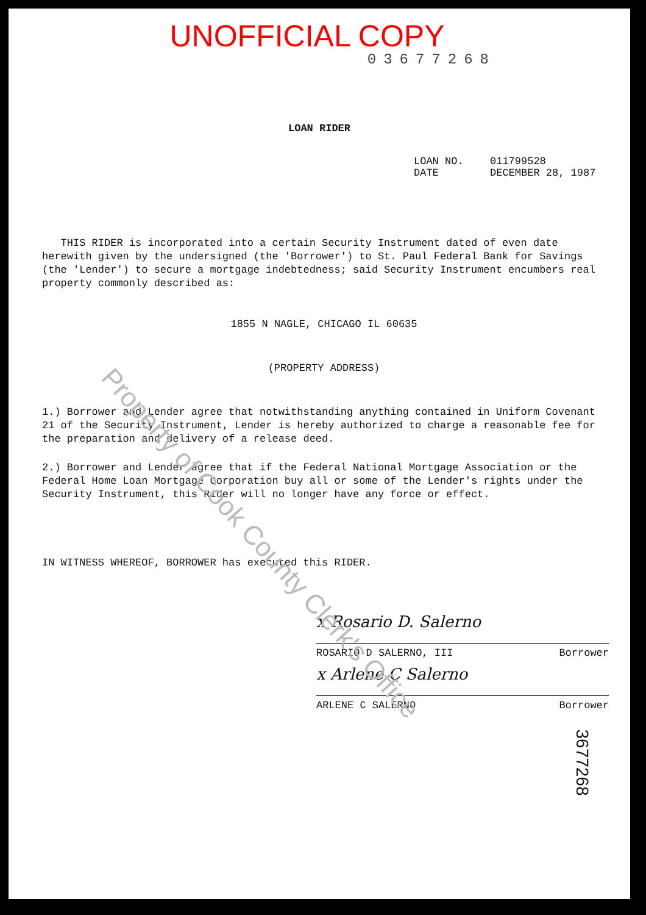UNOFFICIAL COPY
03677268
LOAN RIDER
LOAN NO. 011799528
DATE DECEMBER 28, 1987
THIS RIDER is incorporated into a certain Security Instrument dated of even date herewith given by the undersigned (the 'Borrower') to St. Paul Federal Bank for Savings (the 'Lender') to secure a mortgage indebtedness; said Security Instrument encumbers real property commonly described as:
1855 N NAGLE, CHICAGO IL 60635
(PROPERTY ADDRESS)
1.) Borrower and Lender agree that notwithstanding anything contained in Uniform Covenant 21 of the Security Instrument, Lender is hereby authorized to charge a reasonable fee for the preparation and delivery of a release deed.
2.) Borrower and Lender agree that if the Federal National Mortgage Association or the Federal Home Loan Mortgage Corporation buy all or some of the Lender's rights under the Security Instrument, this Rider will no longer have any force or effect.
IN WITNESS WHEREOF, BORROWER has executed this RIDER.
x Rosario D. Salerno
ROSARIO D SALERNO, III Borrower
x Arlene C Salerno
ARLENE C SALERNO Borrower
Property of Cook County Clerk's Office
3677268